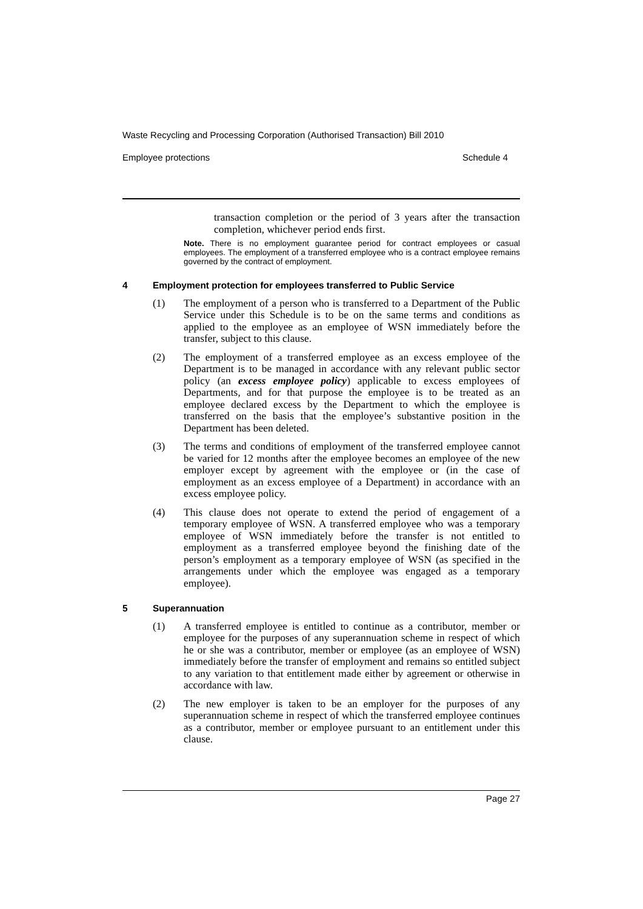Waste Recycling and Processing Corporation (Authorised Transaction) Bill 2010
Employee protections Schedule 4
transaction completion or the period of 3 years after the transaction completion, whichever period ends first.
Note. There is no employment guarantee period for contract employees or casual employees. The employment of a transferred employee who is a contract employee remains governed by the contract of employment.
4 Employment protection for employees transferred to Public Service
(1) The employment of a person who is transferred to a Department of the Public Service under this Schedule is to be on the same terms and conditions as applied to the employee as an employee of WSN immediately before the transfer, subject to this clause.
(2) The employment of a transferred employee as an excess employee of the Department is to be managed in accordance with any relevant public sector policy (an excess employee policy) applicable to excess employees of Departments, and for that purpose the employee is to be treated as an employee declared excess by the Department to which the employee is transferred on the basis that the employee’s substantive position in the Department has been deleted.
(3) The terms and conditions of employment of the transferred employee cannot be varied for 12 months after the employee becomes an employee of the new employer except by agreement with the employee or (in the case of employment as an excess employee of a Department) in accordance with an excess employee policy.
(4) This clause does not operate to extend the period of engagement of a temporary employee of WSN. A transferred employee who was a temporary employee of WSN immediately before the transfer is not entitled to employment as a transferred employee beyond the finishing date of the person’s employment as a temporary employee of WSN (as specified in the arrangements under which the employee was engaged as a temporary employee).
5 Superannuation
(1) A transferred employee is entitled to continue as a contributor, member or employee for the purposes of any superannuation scheme in respect of which he or she was a contributor, member or employee (as an employee of WSN) immediately before the transfer of employment and remains so entitled subject to any variation to that entitlement made either by agreement or otherwise in accordance with law.
(2) The new employer is taken to be an employer for the purposes of any superannuation scheme in respect of which the transferred employee continues as a contributor, member or employee pursuant to an entitlement under this clause.
Page 27